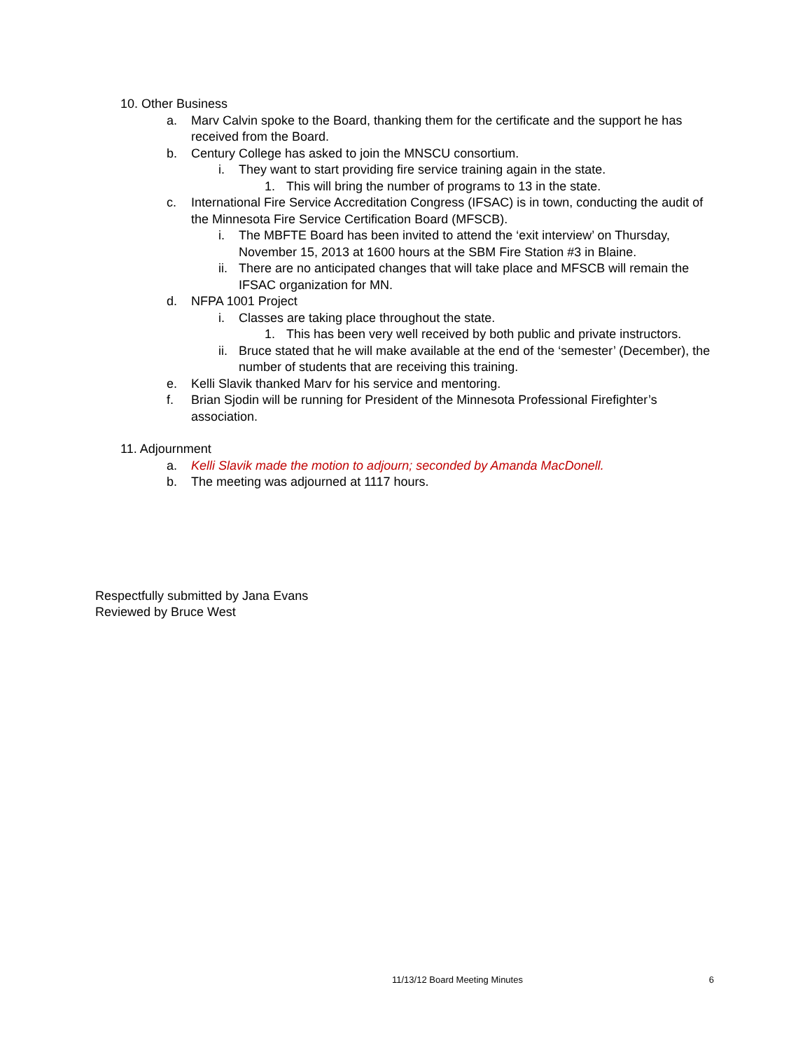10. Other Business
a. Marv Calvin spoke to the Board, thanking them for the certificate and the support he has received from the Board.
b. Century College has asked to join the MNSCU consortium.
i. They want to start providing fire service training again in the state.
1. This will bring the number of programs to 13 in the state.
c. International Fire Service Accreditation Congress (IFSAC) is in town, conducting the audit of the Minnesota Fire Service Certification Board (MFSCB).
i. The MBFTE Board has been invited to attend the ‘exit interview’ on Thursday, November 15, 2013 at 1600 hours at the SBM Fire Station #3 in Blaine.
ii. There are no anticipated changes that will take place and MFSCB will remain the IFSAC organization for MN.
d. NFPA 1001 Project
i. Classes are taking place throughout the state.
1. This has been very well received by both public and private instructors.
ii. Bruce stated that he will make available at the end of the ‘semester’ (December), the number of students that are receiving this training.
e. Kelli Slavik thanked Marv for his service and mentoring.
f. Brian Sjodin will be running for President of the Minnesota Professional Firefighter’s association.
11. Adjournment
a. Kelli Slavik made the motion to adjourn; seconded by Amanda MacDonell.
b. The meeting was adjourned at 1117 hours.
Respectfully submitted by Jana Evans
Reviewed by Bruce West
11/13/12 Board Meeting Minutes 6